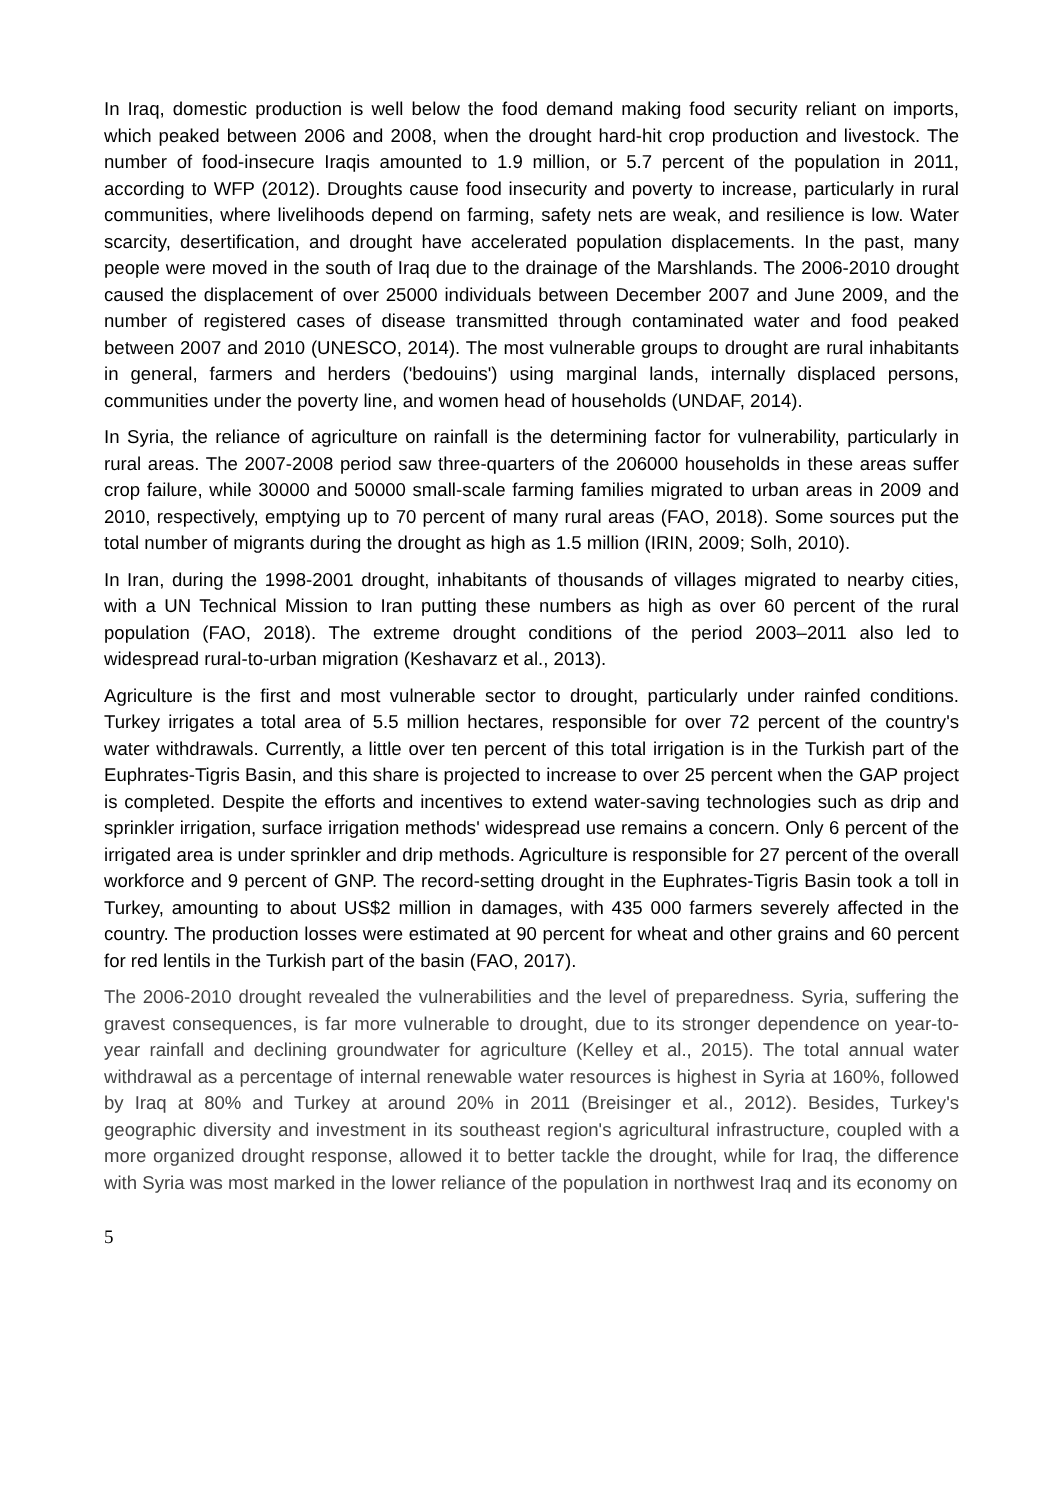In Iraq, domestic production is well below the food demand making food security reliant on imports, which peaked between 2006 and 2008, when the drought hard-hit crop production and livestock. The number of food-insecure Iraqis amounted to 1.9 million, or 5.7 percent of the population in 2011, according to WFP (2012). Droughts cause food insecurity and poverty to increase, particularly in rural communities, where livelihoods depend on farming, safety nets are weak, and resilience is low. Water scarcity, desertification, and drought have accelerated population displacements. In the past, many people were moved in the south of Iraq due to the drainage of the Marshlands. The 2006-2010 drought caused the displacement of over 25000 individuals between December 2007 and June 2009, and the number of registered cases of disease transmitted through contaminated water and food peaked between 2007 and 2010 (UNESCO, 2014). The most vulnerable groups to drought are rural inhabitants in general, farmers and herders ('bedouins') using marginal lands, internally displaced persons, communities under the poverty line, and women head of households (UNDAF, 2014).
In Syria, the reliance of agriculture on rainfall is the determining factor for vulnerability, particularly in rural areas. The 2007-2008 period saw three-quarters of the 206000 households in these areas suffer crop failure, while 30000 and 50000 small-scale farming families migrated to urban areas in 2009 and 2010, respectively, emptying up to 70 percent of many rural areas (FAO, 2018). Some sources put the total number of migrants during the drought as high as 1.5 million (IRIN, 2009; Solh, 2010).
In Iran, during the 1998-2001 drought, inhabitants of thousands of villages migrated to nearby cities, with a UN Technical Mission to Iran putting these numbers as high as over 60 percent of the rural population (FAO, 2018). The extreme drought conditions of the period 2003–2011 also led to widespread rural-to-urban migration (Keshavarz et al., 2013).
Agriculture is the first and most vulnerable sector to drought, particularly under rainfed conditions. Turkey irrigates a total area of 5.5 million hectares, responsible for over 72 percent of the country's water withdrawals. Currently, a little over ten percent of this total irrigation is in the Turkish part of the Euphrates-Tigris Basin, and this share is projected to increase to over 25 percent when the GAP project is completed. Despite the efforts and incentives to extend water-saving technologies such as drip and sprinkler irrigation, surface irrigation methods' widespread use remains a concern. Only 6 percent of the irrigated area is under sprinkler and drip methods. Agriculture is responsible for 27 percent of the overall workforce and 9 percent of GNP. The record-setting drought in the Euphrates-Tigris Basin took a toll in Turkey, amounting to about US$2 million in damages, with 435 000 farmers severely affected in the country. The production losses were estimated at 90 percent for wheat and other grains and 60 percent for red lentils in the Turkish part of the basin (FAO, 2017).
The 2006-2010 drought revealed the vulnerabilities and the level of preparedness. Syria, suffering the gravest consequences, is far more vulnerable to drought, due to its stronger dependence on year-to-year rainfall and declining groundwater for agriculture (Kelley et al., 2015). The total annual water withdrawal as a percentage of internal renewable water resources is highest in Syria at 160%, followed by Iraq at 80% and Turkey at around 20% in 2011 (Breisinger et al., 2012). Besides, Turkey's geographic diversity and investment in its southeast region's agricultural infrastructure, coupled with a more organized drought response, allowed it to better tackle the drought, while for Iraq, the difference with Syria was most marked in the lower reliance of the population in northwest Iraq and its economy on
5